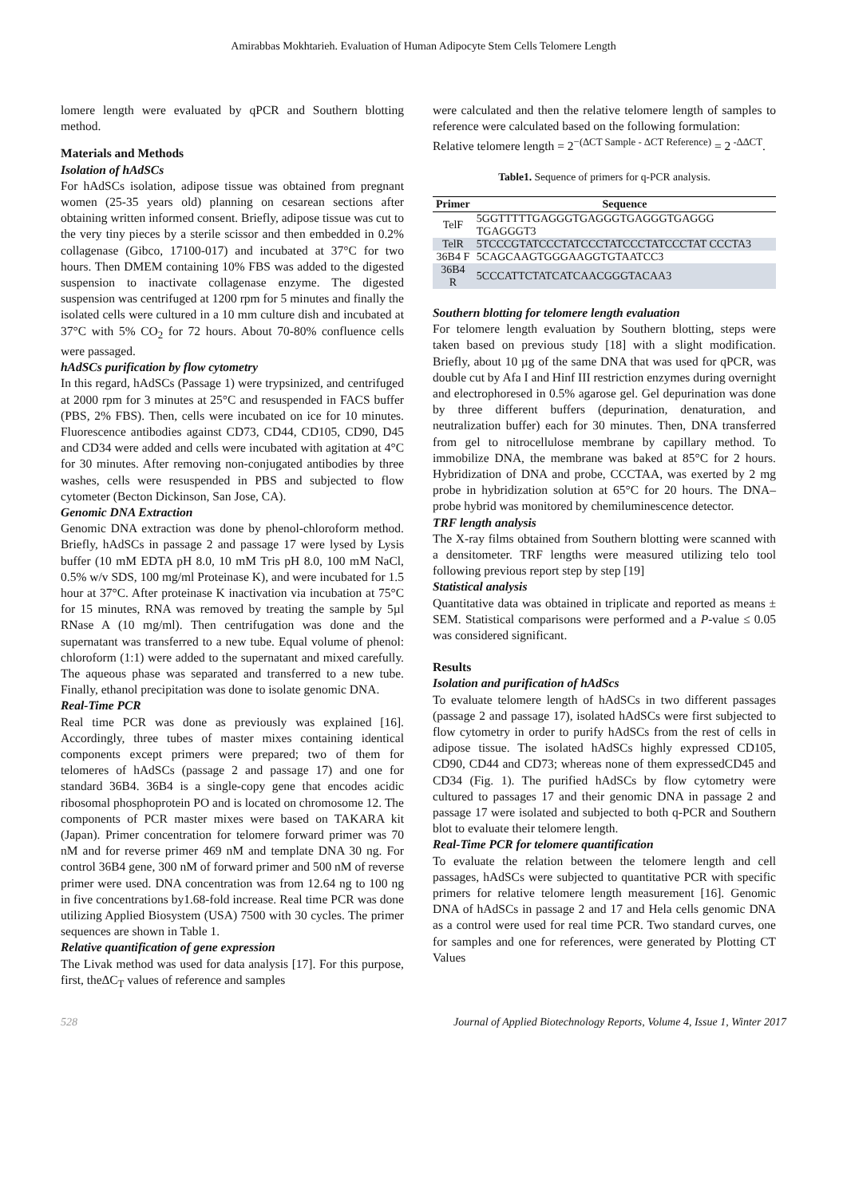Amirabbas Mokhtarieh. Evaluation of Human Adipocyte Stem Cells Telomere Length
lomere length were evaluated by qPCR and Southern blotting method.
Materials and Methods
Isolation of hAdSCs
For hAdSCs isolation, adipose tissue was obtained from pregnant women (25-35 years old) planning on cesarean sections after obtaining written informed consent. Briefly, adipose tissue was cut to the very tiny pieces by a sterile scissor and then embedded in 0.2% collagenase (Gibco, 17100-017) and incubated at 37°C for two hours. Then DMEM containing 10% FBS was added to the digested suspension to inactivate collagenase enzyme. The digested suspension was centrifuged at 1200 rpm for 5 minutes and finally the isolated cells were cultured in a 10 mm culture dish and incubated at 37°C with 5% CO<sub>2</sub> for 72 hours. About 70-80% confluence cells were passaged.
hAdSCs purification by flow cytometry
In this regard, hAdSCs (Passage 1) were trypsinized, and centrifuged at 2000 rpm for 3 minutes at 25°C and resuspended in FACS buffer (PBS, 2% FBS). Then, cells were incubated on ice for 10 minutes. Fluorescence antibodies against CD73, CD44, CD105, CD90, D45 and CD34 were added and cells were incubated with agitation at 4°C for 30 minutes. After removing non-conjugated antibodies by three washes, cells were resuspended in PBS and subjected to flow cytometer (Becton Dickinson, San Jose, CA).
Genomic DNA Extraction
Genomic DNA extraction was done by phenol-chloroform method. Briefly, hAdSCs in passage 2 and passage 17 were lysed by Lysis buffer (10 mM EDTA pH 8.0, 10 mM Tris pH 8.0, 100 mM NaCl, 0.5% w/v SDS, 100 mg/ml Proteinase K), and were incubated for 1.5 hour at 37°C. After proteinase K inactivation via incubation at 75°C for 15 minutes, RNA was removed by treating the sample by 5µl RNase A (10 mg/ml). Then centrifugation was done and the supernatant was transferred to a new tube. Equal volume of phenol: chloroform (1:1) were added to the supernatant and mixed carefully. The aqueous phase was separated and transferred to a new tube. Finally, ethanol precipitation was done to isolate genomic DNA.
Real-Time PCR
Real time PCR was done as previously was explained [16]. Accordingly, three tubes of master mixes containing identical components except primers were prepared; two of them for telomeres of hAdSCs (passage 2 and passage 17) and one for standard 36B4. 36B4 is a single-copy gene that encodes acidic ribosomal phosphoprotein PO and is located on chromosome 12. The components of PCR master mixes were based on TAKARA kit (Japan). Primer concentration for telomere forward primer was 70 nM and for reverse primer 469 nM and template DNA 30 ng. For control 36B4 gene, 300 nM of forward primer and 500 nM of reverse primer were used. DNA concentration was from 12.64 ng to 100 ng in five concentrations by1.68-fold increase. Real time PCR was done utilizing Applied Biosystem (USA) 7500 with 30 cycles. The primer sequences are shown in Table 1.
Relative quantification of gene expression
The Livak method was used for data analysis [17]. For this purpose, first, the∆C<sub>T</sub> values of reference and samples
were calculated and then the relative telomere length of samples to reference were calculated based on the following formulation:
Relative telomere length = 2<sup>−(∆CT Sample - ∆CT Reference)</sup> = 2<sup>-∆∆CT</sup>.
Table1. Sequence of primers for q-PCR analysis.
| Primer | Sequence |
| --- | --- |
| TelF | 5GGTTTTTGAGGGTGAGGGTGAGGGTGAGGG TGAGGGT3 |
| TelR | 5TCCCGTATCCCTATCCCTATCCCTATCCCTAT CCCTA3 |
| 36B4 F | 5CAGCAAGTGGGAAGGTGTAATCC3 |
| 36B4 R | 5CCCATTCTATCATCAACGGGTACAA3 |
Southern blotting for telomere length evaluation
For telomere length evaluation by Southern blotting, steps were taken based on previous study [18] with a slight modification. Briefly, about 10 µg of the same DNA that was used for qPCR, was double cut by Afa I and Hinf III restriction enzymes during overnight and electrophoresed in 0.5% agarose gel. Gel depurination was done by three different buffers (depurination, denaturation, and neutralization buffer) each for 30 minutes. Then, DNA transferred from gel to nitrocellulose membrane by capillary method. To immobilize DNA, the membrane was baked at 85°C for 2 hours. Hybridization of DNA and probe, CCCTAA, was exerted by 2 mg probe in hybridization solution at 65°C for 20 hours. The DNA–probe hybrid was monitored by chemiluminescence detector.
TRF length analysis
The X-ray films obtained from Southern blotting were scanned with a densitometer. TRF lengths were measured utilizing telo tool following previous report step by step [19]
Statistical analysis
Quantitative data was obtained in triplicate and reported as means ± SEM. Statistical comparisons were performed and a P-value ≤ 0.05 was considered significant.
Results
Isolation and purification of hAdScs
To evaluate telomere length of hAdSCs in two different passages (passage 2 and passage 17), isolated hAdSCs were first subjected to flow cytometry in order to purify hAdSCs from the rest of cells in adipose tissue. The isolated hAdSCs highly expressed CD105, CD90, CD44 and CD73; whereas none of them expressedCD45 and CD34 (Fig. 1). The purified hAdSCs by flow cytometry were cultured to passages 17 and their genomic DNA in passage 2 and passage 17 were isolated and subjected to both q-PCR and Southern blot to evaluate their telomere length.
Real-Time PCR for telomere quantification
To evaluate the relation between the telomere length and cell passages, hAdSCs were subjected to quantitative PCR with specific primers for relative telomere length measurement [16]. Genomic DNA of hAdSCs in passage 2 and 17 and Hela cells genomic DNA as a control were used for real time PCR. Two standard curves, one for samples and one for references, were generated by Plotting CT Values
528 Journal of Applied Biotechnology Reports, Volume 4, Issue 1, Winter 2017